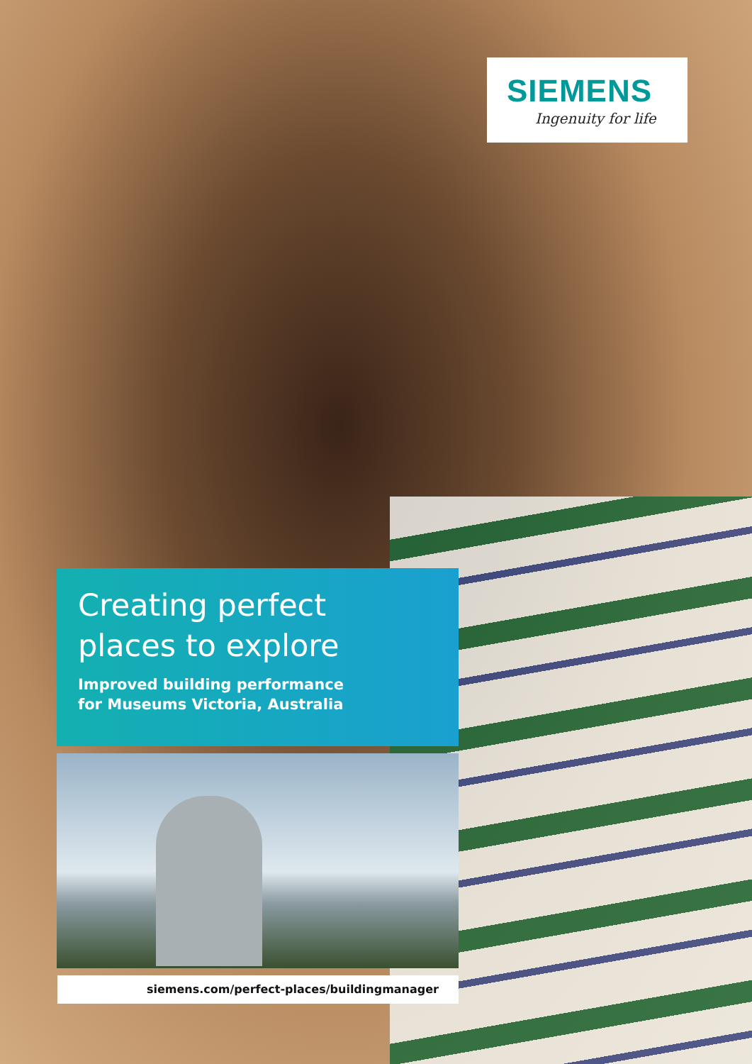SIEMENS
Ingenuity for life
Creating perfect
places to explore
Improved building performance
for Museums Victoria, Australia
siemens.com/perfect-places/buildingmanager